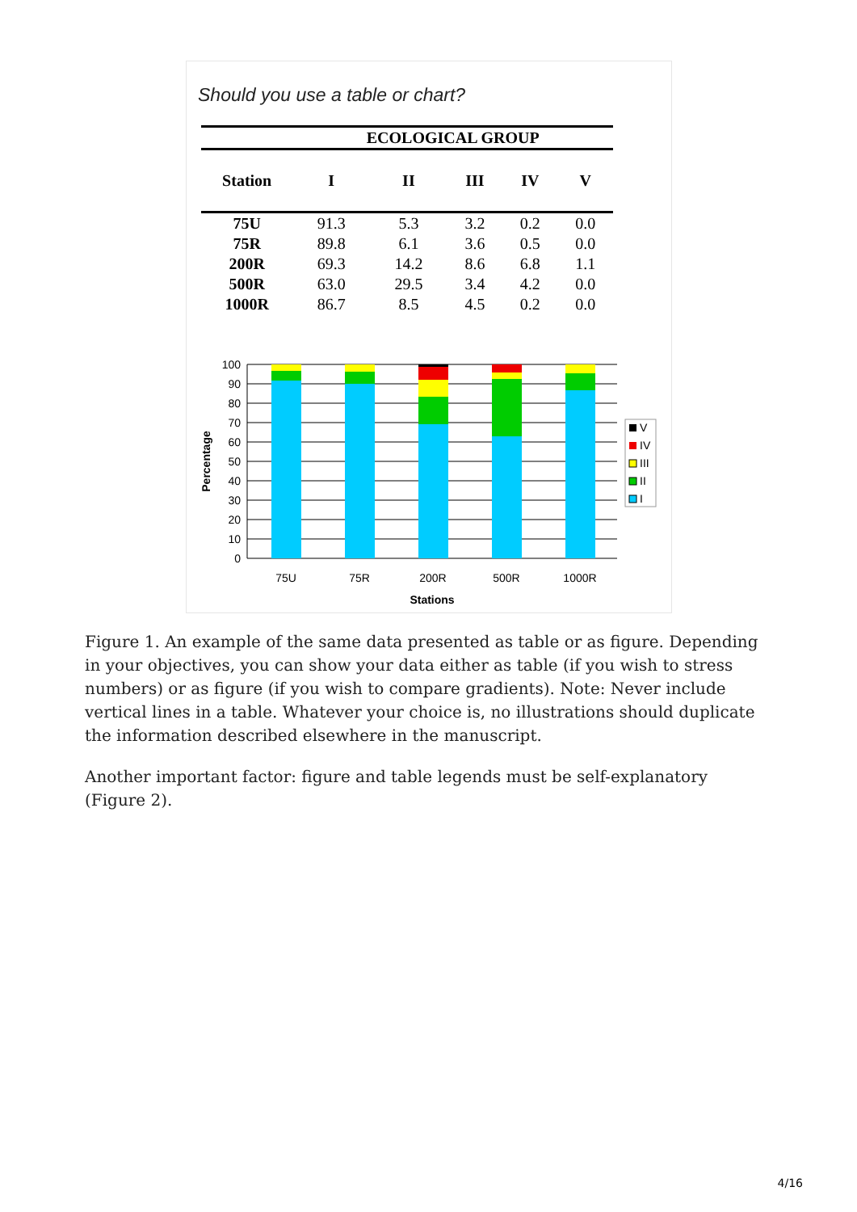Should you use a table or chart?
| | ECOLOGICAL GROUP | | | | |
| --- | --- | --- | --- | --- | --- |
| Station | I | II | III | IV | V |
| 75U | 91.3 | 5.3 | 3.2 | 0.2 | 0.0 |
| 75R | 89.8 | 6.1 | 3.6 | 0.5 | 0.0 |
| 200R | 69.3 | 14.2 | 8.6 | 6.8 | 1.1 |
| 500R | 63.0 | 29.5 | 3.4 | 4.2 | 0.0 |
| 1000R | 86.7 | 8.5 | 4.5 | 0.2 | 0.0 |
100
90
80
70
60
50
40
30
20
10
0
Percentage
75U
75R
200R
500R
1000R
Stations
V
IV
III
II
I
Figure 1. An example of the same data presented as table or as figure. Depending in your objectives, you can show your data either as table (if you wish to stress numbers) or as figure (if you wish to compare gradients). Note: Never include vertical lines in a table. Whatever your choice is, no illustrations should duplicate the information described elsewhere in the manuscript.
Another important factor: figure and table legends must be self-explanatory (Figure 2).
4/16